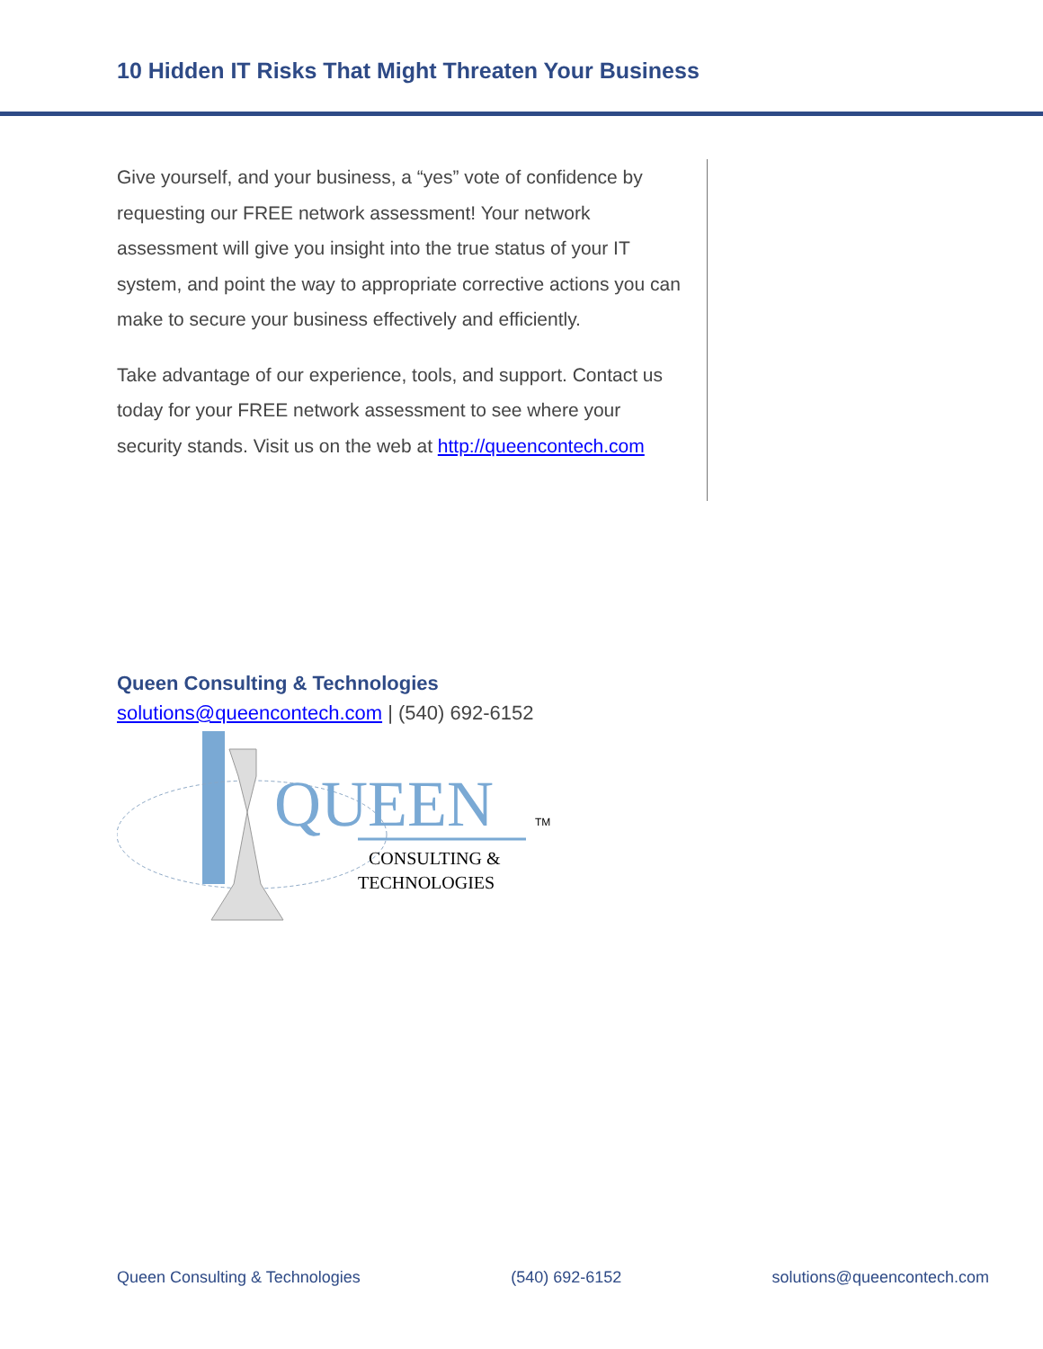10 Hidden IT Risks That Might Threaten Your Business
Give yourself, and your business, a “yes” vote of confidence by requesting our FREE network assessment! Your network assessment will give you insight into the true status of your IT system, and point the way to appropriate corrective actions you can make to secure your business effectively and efficiently.
Take advantage of our experience, tools, and support. Contact us today for your FREE network assessment to see where your security stands. Visit us on the web at http://queencontech.com
Queen Consulting & Technologies
solutions@queencontech.com | (540) 692-6152
QUEEN
TM
CONSULTING &
TECHNOLOGIES
Queen Consulting & Technologies (540) 692-6152 solutions@queencontech.com